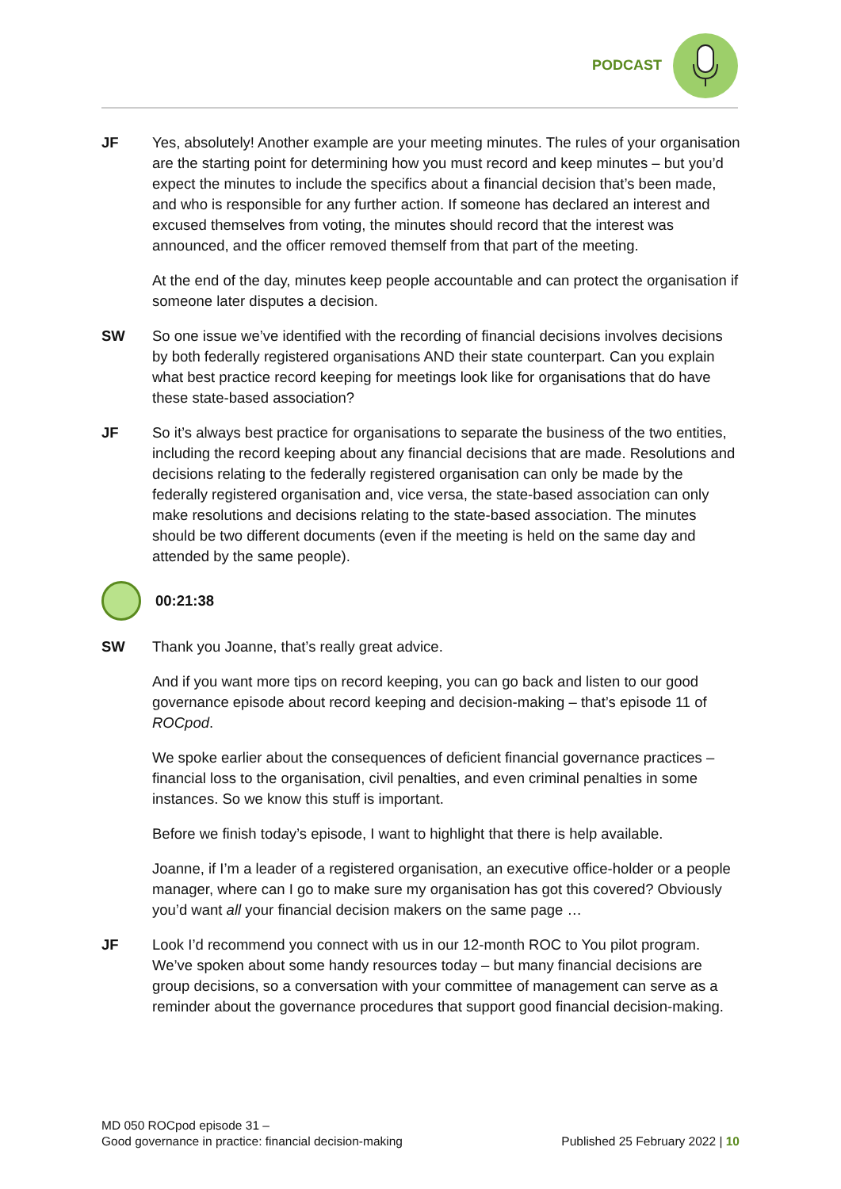PODCAST
JF Yes, absolutely! Another example are your meeting minutes. The rules of your organisation are the starting point for determining how you must record and keep minutes – but you’d expect the minutes to include the specifics about a financial decision that’s been made, and who is responsible for any further action. If someone has declared an interest and excused themselves from voting, the minutes should record that the interest was announced, and the officer removed themself from that part of the meeting.
At the end of the day, minutes keep people accountable and can protect the organisation if someone later disputes a decision.
SW So one issue we’ve identified with the recording of financial decisions involves decisions by both federally registered organisations AND their state counterpart. Can you explain what best practice record keeping for meetings look like for organisations that do have these state-based association?
JF So it’s always best practice for organisations to separate the business of the two entities, including the record keeping about any financial decisions that are made. Resolutions and decisions relating to the federally registered organisation can only be made by the federally registered organisation and, vice versa, the state-based association can only make resolutions and decisions relating to the state-based association. The minutes should be two different documents (even if the meeting is held on the same day and attended by the same people).
00:21:38
SW Thank you Joanne, that’s really great advice.
And if you want more tips on record keeping, you can go back and listen to our good governance episode about record keeping and decision-making – that’s episode 11 of ROCpod.
We spoke earlier about the consequences of deficient financial governance practices – financial loss to the organisation, civil penalties, and even criminal penalties in some instances. So we know this stuff is important.
Before we finish today’s episode, I want to highlight that there is help available.
Joanne, if I’m a leader of a registered organisation, an executive office-holder or a people manager, where can I go to make sure my organisation has got this covered? Obviously you’d want all your financial decision makers on the same page …
JF Look I’d recommend you connect with us in our 12-month ROC to You pilot program. We’ve spoken about some handy resources today – but many financial decisions are group decisions, so a conversation with your committee of management can serve as a reminder about the governance procedures that support good financial decision-making.
MD 050 ROCpod episode 31 –
Good governance in practice: financial decision-making
Published 25 February 2022 | 10